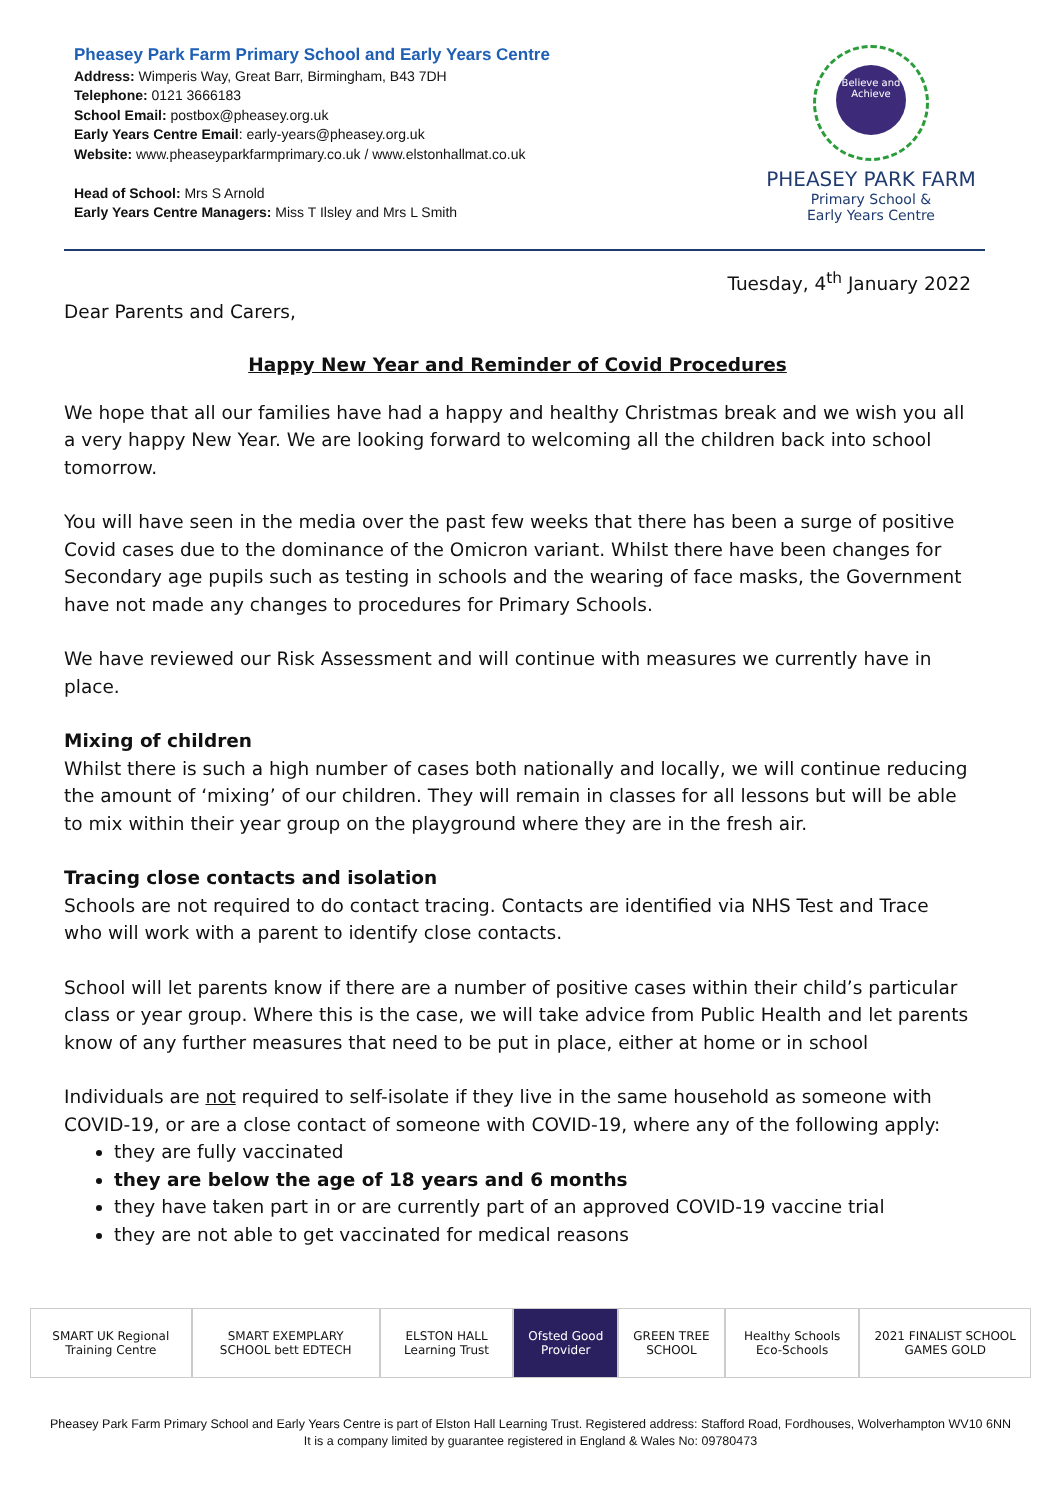Pheasey Park Farm Primary School and Early Years Centre
Address: Wimperis Way, Great Barr, Birmingham, B43 7DH
Telephone: 0121 3666183
School Email: postbox@pheasey.org.uk
Early Years Centre Email: early-years@pheasey.org.uk
Website: www.pheaseyparkfarmprimary.co.uk / www.elstonhallmat.co.uk
Head of School: Mrs S Arnold
Early Years Centre Managers: Miss T Ilsley and Mrs L Smith
Believe and Achieve
PHEASEY PARK FARM
Primary School &
Early Years Centre
Tuesday, 4<sup>th</sup> January 2022
Dear Parents and Carers,
Happy New Year and Reminder of Covid Procedures
We hope that all our families have had a happy and healthy Christmas break and we wish you all a very happy New Year. We are looking forward to welcoming all the children back into school tomorrow.
You will have seen in the media over the past few weeks that there has been a surge of positive Covid cases due to the dominance of the Omicron variant. Whilst there have been changes for Secondary age pupils such as testing in schools and the wearing of face masks, the Government have not made any changes to procedures for Primary Schools.
We have reviewed our Risk Assessment and will continue with measures we currently have in place.
Mixing of children
Whilst there is such a high number of cases both nationally and locally, we will continue reducing the amount of ‘mixing’ of our children. They will remain in classes for all lessons but will be able to mix within their year group on the playground where they are in the fresh air.
Tracing close contacts and isolation
Schools are not required to do contact tracing. Contacts are identified via NHS Test and Trace who will work with a parent to identify close contacts.
School will let parents know if there are a number of positive cases within their child’s particular class or year group. Where this is the case, we will take advice from Public Health and let parents know of any further measures that need to be put in place, either at home or in school
Individuals are not required to self-isolate if they live in the same household as someone with COVID-19, or are a close contact of someone with COVID-19, where any of the following apply:
they are fully vaccinated
they are below the age of 18 years and 6 months
they have taken part in or are currently part of an approved COVID-19 vaccine trial
they are not able to get vaccinated for medical reasons
SMART UK Regional Training Centre SMART EXEMPLARY SCHOOL bett EDTECH ELSTON HALL Learning Trust Ofsted Good Provider GREEN TREE SCHOOL Healthy Schools Eco-Schools 2021 FINALIST SCHOOL GAMES GOLD
Pheasey Park Farm Primary School and Early Years Centre is part of Elston Hall Learning Trust. Registered address: Stafford Road, Fordhouses, Wolverhampton WV10 6NN
It is a company limited by guarantee registered in England & Wales No: 09780473